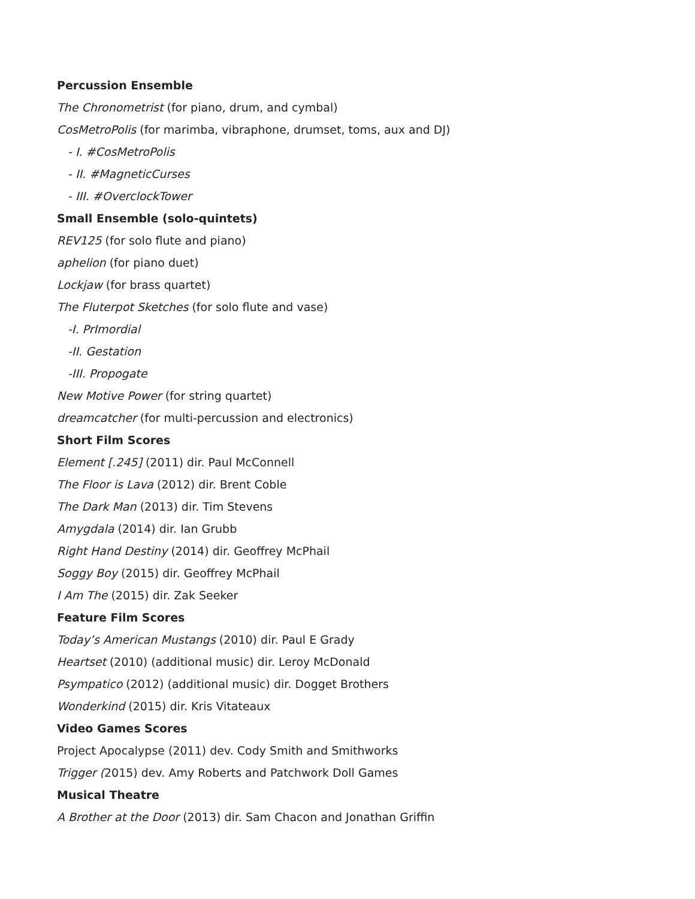Percussion Ensemble
The Chronometrist (for piano, drum, and cymbal)
CosMetroPolis (for marimba, vibraphone, drumset, toms, aux and DJ)
- I. #CosMetroPolis
- II. #MagneticCurses
- III. #OverclockTower
Small Ensemble (solo-quintets)
REV125 (for solo flute and piano)
aphelion (for piano duet)
Lockjaw (for brass quartet)
The Fluterpot Sketches (for solo flute and vase)
-I. PrImordial
-II. Gestation
-III. Propogate
New Motive Power (for string quartet)
dreamcatcher (for multi-percussion and electronics)
Short Film Scores
Element [.245] (2011) dir. Paul McConnell
The Floor is Lava (2012) dir. Brent Coble
The Dark Man (2013) dir. Tim Stevens
Amygdala (2014) dir. Ian Grubb
Right Hand Destiny (2014) dir. Geoffrey McPhail
Soggy Boy (2015) dir. Geoffrey McPhail
I Am The (2015) dir. Zak Seeker
Feature Film Scores
Today’s American Mustangs (2010) dir. Paul E Grady
Heartset (2010) (additional music) dir. Leroy McDonald
Psympatico (2012) (additional music) dir. Dogget Brothers
Wonderkind (2015) dir. Kris Vitateaux
Video Games Scores
Project Apocalypse (2011) dev. Cody Smith and Smithworks
Trigger (2015) dev. Amy Roberts and Patchwork Doll Games
Musical Theatre
A Brother at the Door (2013) dir. Sam Chacon and Jonathan Griffin